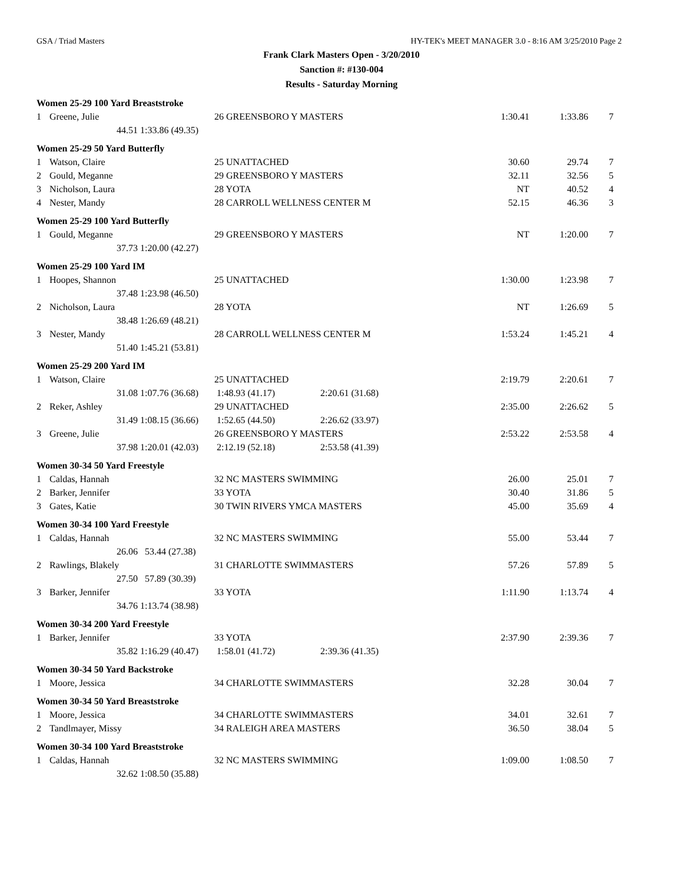GSA / Triad Masters HY-TEK's MEET MANAGER 3.0 - 8:16 AM 3/25/2010 Page 2
Frank Clark Masters Open - 3/20/2010
Sanction #: #130-004
Results - Saturday Morning
| Women 25-29 100 Yard Breaststroke | | | | | | | |
| 1 | Greene, Julie | | 26 GREENSBORO Y MASTERS | | 1:30.41 | 1:33.86 | 7 |
| | 44.51 | 1:33.86 (49.35) | | | | | |
| Women 25-29 50 Yard Butterfly | | | | | | | |
| 1 | Watson, Claire | | 25 UNATTACHED | | 30.60 | 29.74 | 7 |
| 2 | Gould, Meganne | | 29 GREENSBORO Y MASTERS | | 32.11 | 32.56 | 5 |
| 3 | Nicholson, Laura | | 28 YOTA | | NT | 40.52 | 4 |
| 4 | Nester, Mandy | | 28 CARROLL WELLNESS CENTER M | | 52.15 | 46.36 | 3 |
| Women 25-29 100 Yard Butterfly | | | | | | | |
| 1 | Gould, Meganne | | 29 GREENSBORO Y MASTERS | | NT | 1:20.00 | 7 |
| | 37.73 | 1:20.00 (42.27) | | | | | |
| Women 25-29 100 Yard IM | | | | | | | |
| 1 | Hoopes, Shannon | | 25 UNATTACHED | | 1:30.00 | 1:23.98 | 7 |
| | 37.48 | 1:23.98 (46.50) | | | | | |
| 2 | Nicholson, Laura | | 28 YOTA | | NT | 1:26.69 | 5 |
| | 38.48 | 1:26.69 (48.21) | | | | | |
| 3 | Nester, Mandy | | 28 CARROLL WELLNESS CENTER M | | 1:53.24 | 1:45.21 | 4 |
| | 51.40 | 1:45.21 (53.81) | | | | | |
| Women 25-29 200 Yard IM | | | | | | | |
| 1 | Watson, Claire | | 25 UNATTACHED | | 2:19.79 | 2:20.61 | 7 |
| | 31.08 | 1:07.76 (36.68) | 1:48.93 (41.17) | 2:20.61 (31.68) | | | |
| 2 | Reker, Ashley | | 29 UNATTACHED | | 2:35.00 | 2:26.62 | 5 |
| | 31.49 | 1:08.15 (36.66) | 1:52.65 (44.50) | 2:26.62 (33.97) | | | |
| 3 | Greene, Julie | | 26 GREENSBORO Y MASTERS | | 2:53.22 | 2:53.58 | 4 |
| | 37.98 | 1:20.01 (42.03) | 2:12.19 (52.18) | 2:53.58 (41.39) | | | |
| Women 30-34 50 Yard Freestyle | | | | | | | |
| 1 | Caldas, Hannah | | 32 NC MASTERS SWIMMING | | 26.00 | 25.01 | 7 |
| 2 | Barker, Jennifer | | 33 YOTA | | 30.40 | 31.86 | 5 |
| 3 | Gates, Katie | | 30 TWIN RIVERS YMCA MASTERS | | 45.00 | 35.69 | 4 |
| Women 30-34 100 Yard Freestyle | | | | | | | |
| 1 | Caldas, Hannah | | 32 NC MASTERS SWIMMING | | 55.00 | 53.44 | 7 |
| | 26.06 | 53.44 (27.38) | | | | | |
| 2 | Rawlings, Blakely | | 31 CHARLOTTE SWIMMASTERS | | 57.26 | 57.89 | 5 |
| | 27.50 | 57.89 (30.39) | | | | | |
| 3 | Barker, Jennifer | | 33 YOTA | | 1:11.90 | 1:13.74 | 4 |
| | 34.76 | 1:13.74 (38.98) | | | | | |
| Women 30-34 200 Yard Freestyle | | | | | | | |
| 1 | Barker, Jennifer | | 33 YOTA | | 2:37.90 | 2:39.36 | 7 |
| | 35.82 | 1:16.29 (40.47) | 1:58.01 (41.72) | 2:39.36 (41.35) | | | |
| Women 30-34 50 Yard Backstroke | | | | | | | |
| 1 | Moore, Jessica | | 34 CHARLOTTE SWIMMASTERS | | 32.28 | 30.04 | 7 |
| Women 30-34 50 Yard Breaststroke | | | | | | | |
| 1 | Moore, Jessica | | 34 CHARLOTTE SWIMMASTERS | | 34.01 | 32.61 | 7 |
| 2 | Tandlmayer, Missy | | 34 RALEIGH AREA MASTERS | | 36.50 | 38.04 | 5 |
| Women 30-34 100 Yard Breaststroke | | | | | | | |
| 1 | Caldas, Hannah | | 32 NC MASTERS SWIMMING | | 1:09.00 | 1:08.50 | 7 |
| | 32.62 | 1:08.50 (35.88) | | | | | |